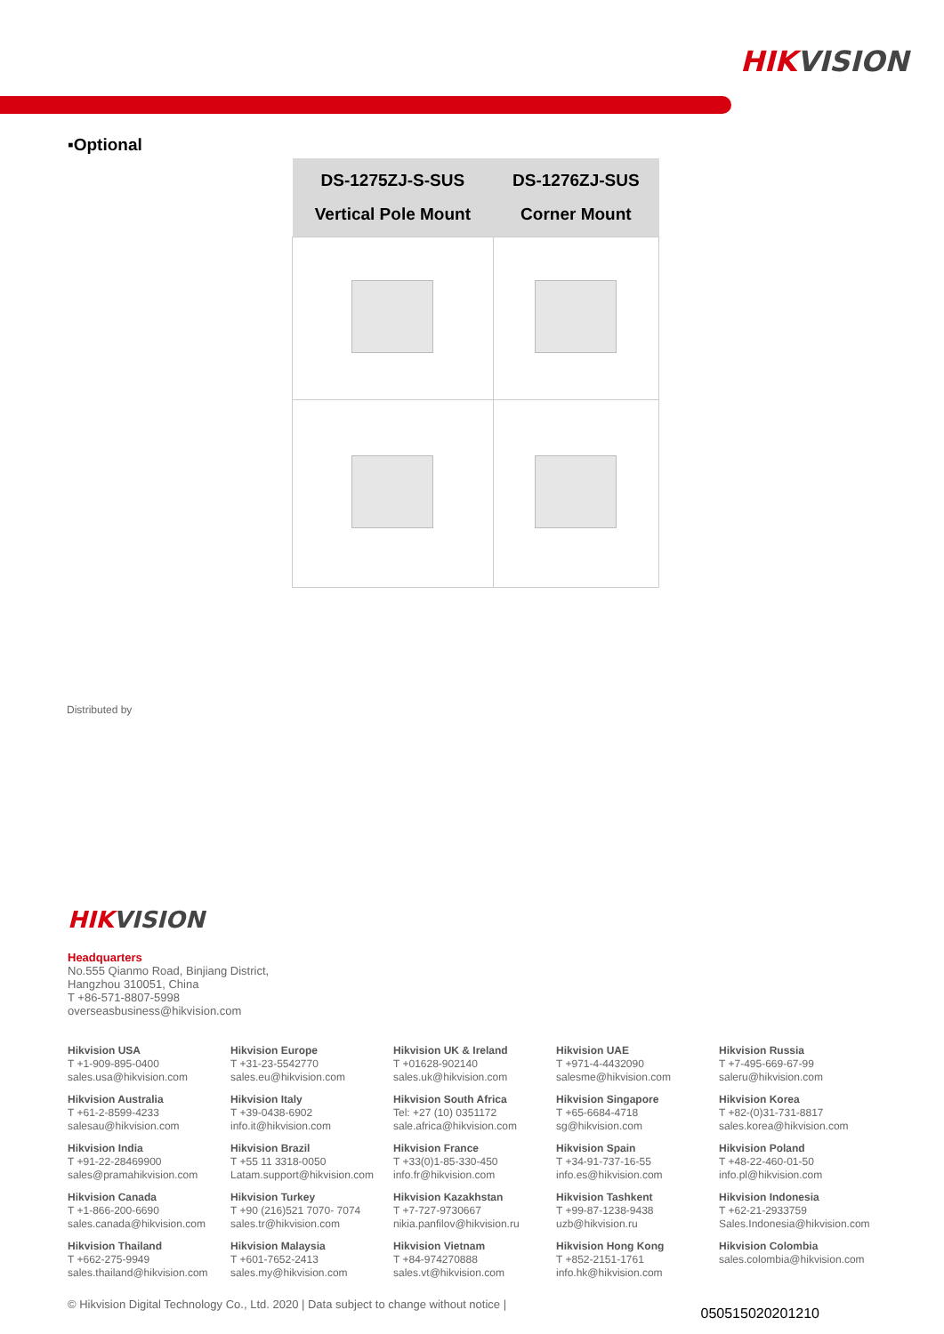HIKVISION
▪Optional
| DS-1275ZJ-S-SUS Vertical Pole Mount | DS-1276ZJ-SUS Corner Mount |
| --- | --- |
Distributed by
HIKVISION
Headquarters
No.555 Qianmo Road, Binjiang District,
Hangzhou 310051, China
T +86-571-8807-5998
overseasbusiness@hikvision.com
Hikvision USA
T +1-909-895-0400
sales.usa@hikvision.com
Hikvision Europe
T +31-23-5542770
sales.eu@hikvision.com
Hikvision UK & Ireland
T +01628-902140
sales.uk@hikvision.com
Hikvision UAE
T +971-4-4432090
salesme@hikvision.com
Hikvision Russia
T +7-495-669-67-99
saleru@hikvision.com
Hikvision Australia
T +61-2-8599-4233
salesau@hikvision.com
Hikvision Italy
T +39-0438-6902
info.it@hikvision.com
Hikvision South Africa
Tel: +27 (10) 0351172
sale.africa@hikvision.com
Hikvision Singapore
T +65-6684-4718
sg@hikvision.com
Hikvision Korea
T +82-(0)31-731-8817
sales.korea@hikvision.com
Hikvision India
T +91-22-28469900
sales@pramahikvision.com
Hikvision Brazil
T +55 11 3318-0050
Latam.support@hikvision.com
Hikvision France
T +33(0)1-85-330-450
info.fr@hikvision.com
Hikvision Spain
T +34-91-737-16-55
info.es@hikvision.com
Hikvision Poland
T +48-22-460-01-50
info.pl@hikvision.com
Hikvision Canada
T +1-866-200-6690
sales.canada@hikvision.com
Hikvision Turkey
T +90 (216)521 7070- 7074
sales.tr@hikvision.com
Hikvision Kazakhstan
T +7-727-9730667
nikia.panfilov@hikvision.ru
Hikvision Tashkent
T +99-87-1238-9438
uzb@hikvision.ru
Hikvision Indonesia
T +62-21-2933759
Sales.Indonesia@hikvision.com
Hikvision Thailand
T +662-275-9949
sales.thailand@hikvision.com
Hikvision Malaysia
T +601-7652-2413
sales.my@hikvision.com
Hikvision Vietnam
T +84-974270888
sales.vt@hikvision.com
Hikvision Hong Kong
T +852-2151-1761
info.hk@hikvision.com
Hikvision Colombia
sales.colombia@hikvision.com
© Hikvision Digital Technology Co., Ltd. 2020 | Data subject to change without notice |
050515020201210